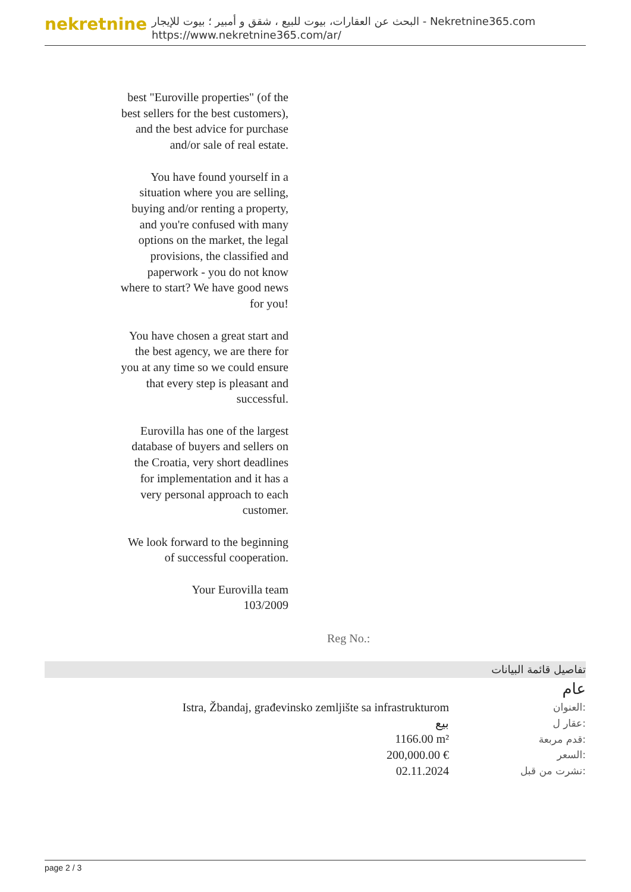nekretnine
البحث عن العقارات، بيوت للبيع ، شقق و أمبير ؛ بيوت للإيجار - Nekretnine365.com
https://www.nekretnine365.com/ar/
best "Euroville properties" (of the best sellers for the best customers), and the best advice for purchase and/or sale of real estate.
You have found yourself in a situation where you are selling, buying and/or renting a property, and you're confused with many options on the market, the legal provisions, the classified and paperwork - you do not know where to start? We have good news for you!
You have chosen a great start and the best agency, we are there for you at any time so we could ensure that every step is pleasant and successful.
Eurovilla has one of the largest database of buyers and sellers on the Croatia, very short deadlines for implementation and it has a very personal approach to each customer.
We look forward to the beginning of successful cooperation.
Your Eurovilla team
103/2009
Reg No.:
تفاصيل قائمة البيانات
عام
| Istra, Žbandaj, građevinsko zemljište sa infrastrukturom | العنوان: |
| بيع | عقار ل: |
| 1166.00 m² | قدم مربعة: |
| 200,000.00 € | السعر: |
| 02.11.2024 | نشرت من قبل: |
page 2 / 3